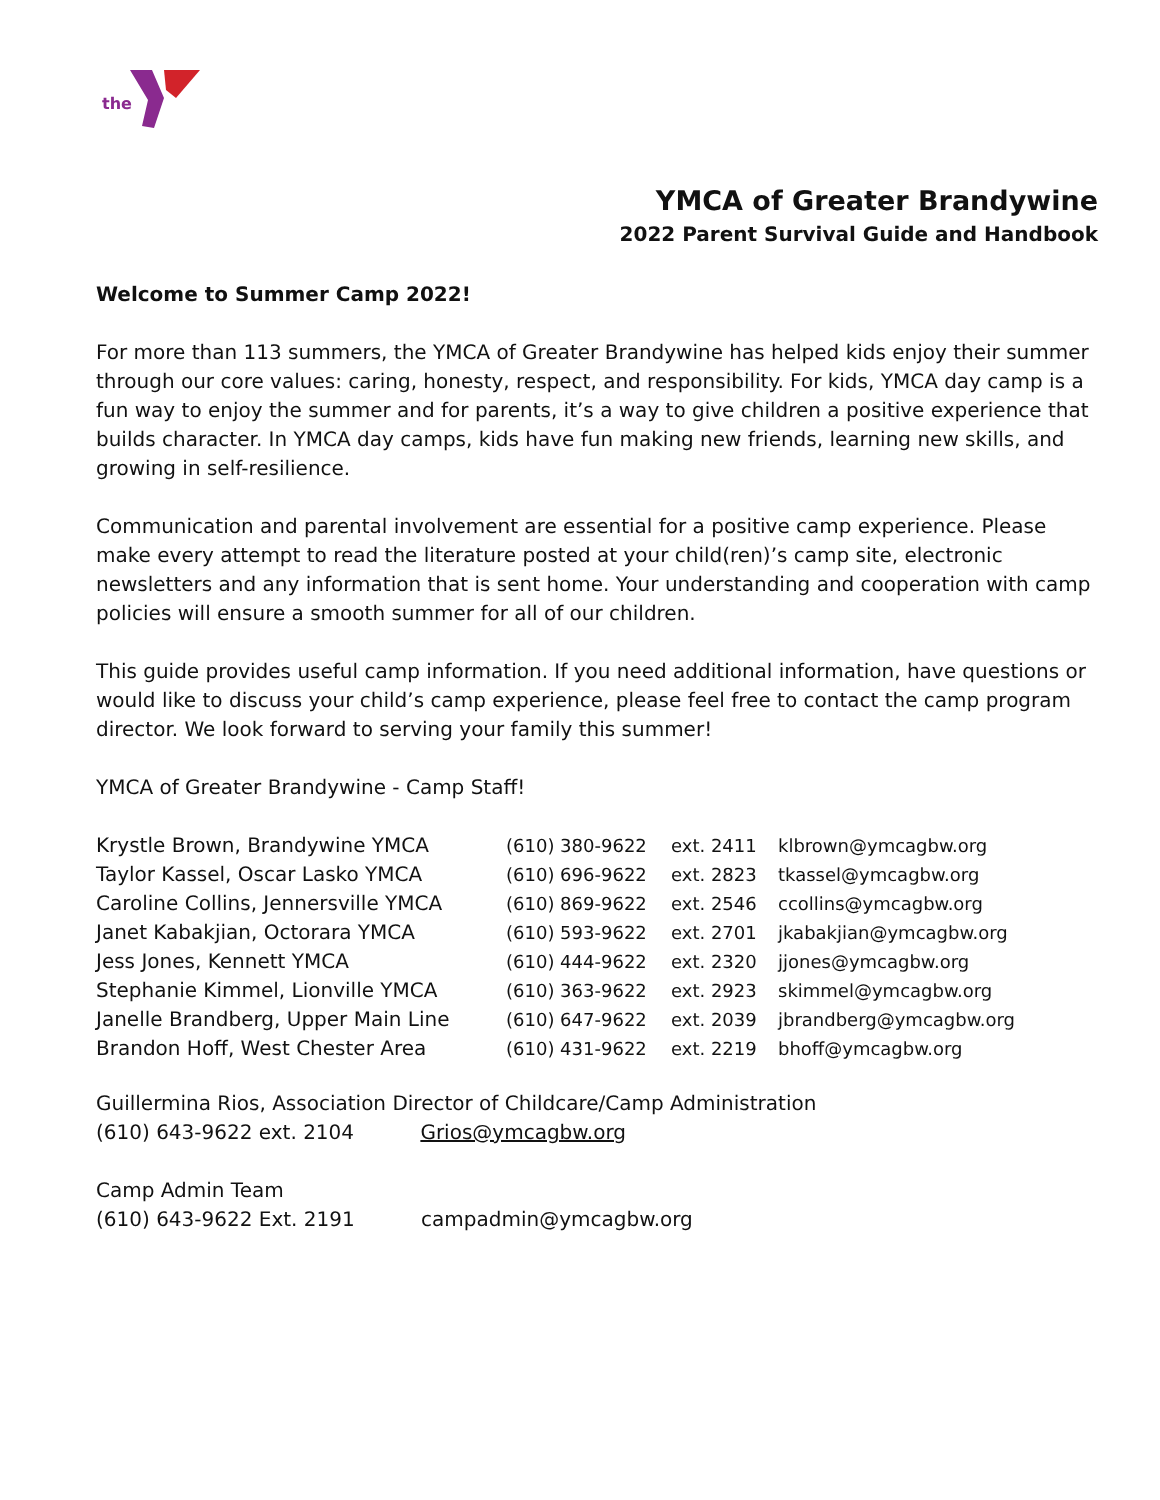the
YMCA of Greater Brandywine
2022 Parent Survival Guide and Handbook
Welcome to Summer Camp 2022!
For more than 113 summers, the YMCA of Greater Brandywine has helped kids enjoy their summer through our core values: caring, honesty, respect, and responsibility. For kids, YMCA day camp is a fun way to enjoy the summer and for parents, it’s a way to give children a positive experience that builds character. In YMCA day camps, kids have fun making new friends, learning new skills, and growing in self-resilience.
Communication and parental involvement are essential for a positive camp experience. Please make every attempt to read the literature posted at your child(ren)’s camp site, electronic newsletters and any information that is sent home. Your understanding and cooperation with camp policies will ensure a smooth summer for all of our children.
This guide provides useful camp information. If you need additional information, have questions or would like to discuss your child’s camp experience, please feel free to contact the camp program director. We look forward to serving your family this summer!
YMCA of Greater Brandywine - Camp Staff!
| Krystle Brown, Brandywine YMCA | (610) 380-9622 | ext. 2411 | klbrown@ymcagbw.org |
| Taylor Kassel, Oscar Lasko YMCA | (610) 696-9622 | ext. 2823 | tkassel@ymcagbw.org |
| Caroline Collins, Jennersville YMCA | (610) 869-9622 | ext. 2546 | ccollins@ymcagbw.org |
| Janet Kabakjian, Octorara YMCA | (610) 593-9622 | ext. 2701 | jkabakjian@ymcagbw.org |
| Jess Jones, Kennett YMCA | (610) 444-9622 | ext. 2320 | jjones@ymcagbw.org |
| Stephanie Kimmel, Lionville YMCA | (610) 363-9622 | ext. 2923 | skimmel@ymcagbw.org |
| Janelle Brandberg, Upper Main Line | (610) 647-9622 | ext. 2039 | jbrandberg@ymcagbw.org |
| Brandon Hoff, West Chester Area | (610) 431-9622 | ext. 2219 | bhoff@ymcagbw.org |
Guillermina Rios, Association Director of Childcare/Camp Administration
(610) 643-9622 ext. 2104 Grios@ymcagbw.org
Camp Admin Team
(610) 643-9622 Ext. 2191 campadmin@ymcagbw.org